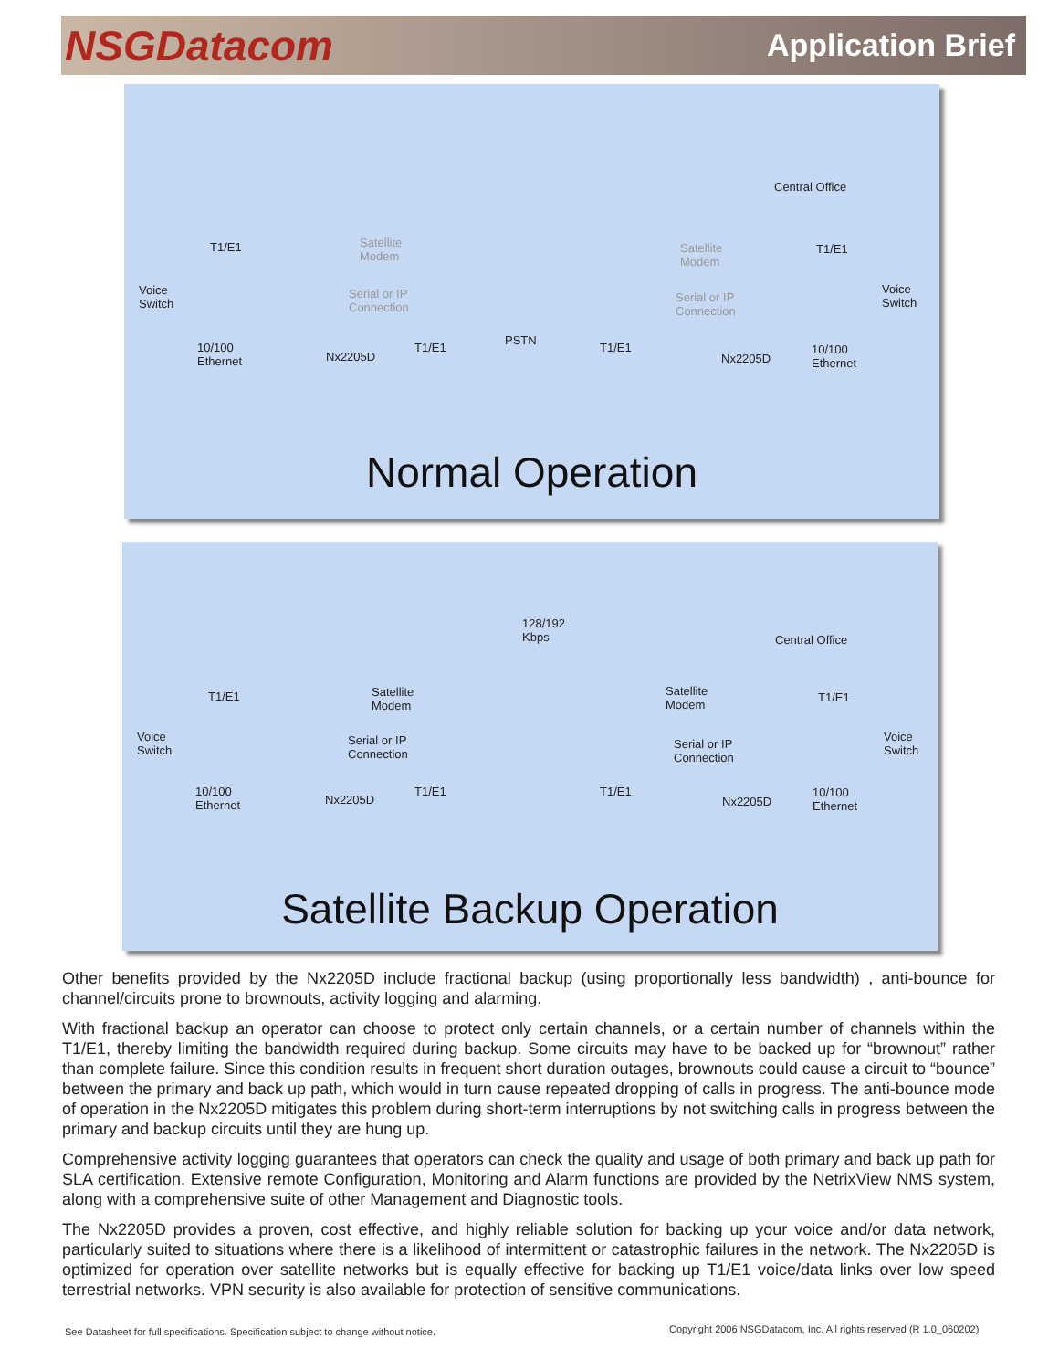NSGDatacom Application Brief
Central Office
T1/E1 Satellite
Modem
Satellite
Modem
T1/E1
Voice
Switch
Voice
Switch
Serial or IP
Connection
Serial or IP
Connection
PSTN
10/100
Ethernet
T1/E1 T1/E1 10/100
Ethernet Nx2205D Nx2205D
Normal Operation
128/192
Kbps Central Office
T1/E1 Satellite
Modem
Satellite
Modem
T1/E1
Voice
Switch
Voice
Switch
Serial or IP
Connection
Serial or IP
Connection
10/100
Ethernet
T1/E1 T1/E1 10/100
Ethernet Nx2205D Nx2205D
Satellite Backup Operation
Other benefits provided by the Nx2205D include fractional backup (using proportionally less bandwidth) , anti-bounce for channel/circuits prone to brownouts, activity logging and alarming.
With fractional backup an operator can choose to protect only certain channels, or a certain number of channels within the T1/E1, thereby limiting the bandwidth required during backup. Some circuits may have to be backed up for “brownout” rather than complete failure. Since this condition results in frequent short duration outages, brownouts could cause a circuit to “bounce” between the primary and back up path, which would in turn cause repeated dropping of calls in progress. The anti-bounce mode of operation in the Nx2205D mitigates this problem during short-term interruptions by not switching calls in progress between the primary and backup circuits until they are hung up.
Comprehensive activity logging guarantees that operators can check the quality and usage of both primary and back up path for SLA certification. Extensive remote Configuration, Monitoring and Alarm functions are provided by the NetrixView NMS system, along with a comprehensive suite of other Management and Diagnostic tools.
The Nx2205D provides a proven, cost effective, and highly reliable solution for backing up your voice and/or data network, particularly suited to situations where there is a likelihood of intermittent or catastrophic failures in the network. The Nx2205D is optimized for operation over satellite networks but is equally effective for backing up T1/E1 voice/data links over low speed terrestrial networks. VPN security is also available for protection of sensitive communications.
See Datasheet for full specifications. Specification subject to change without notice.
Copyright 2006 NSGDatacom, Inc. All rights reserved (R 1.0_060202)